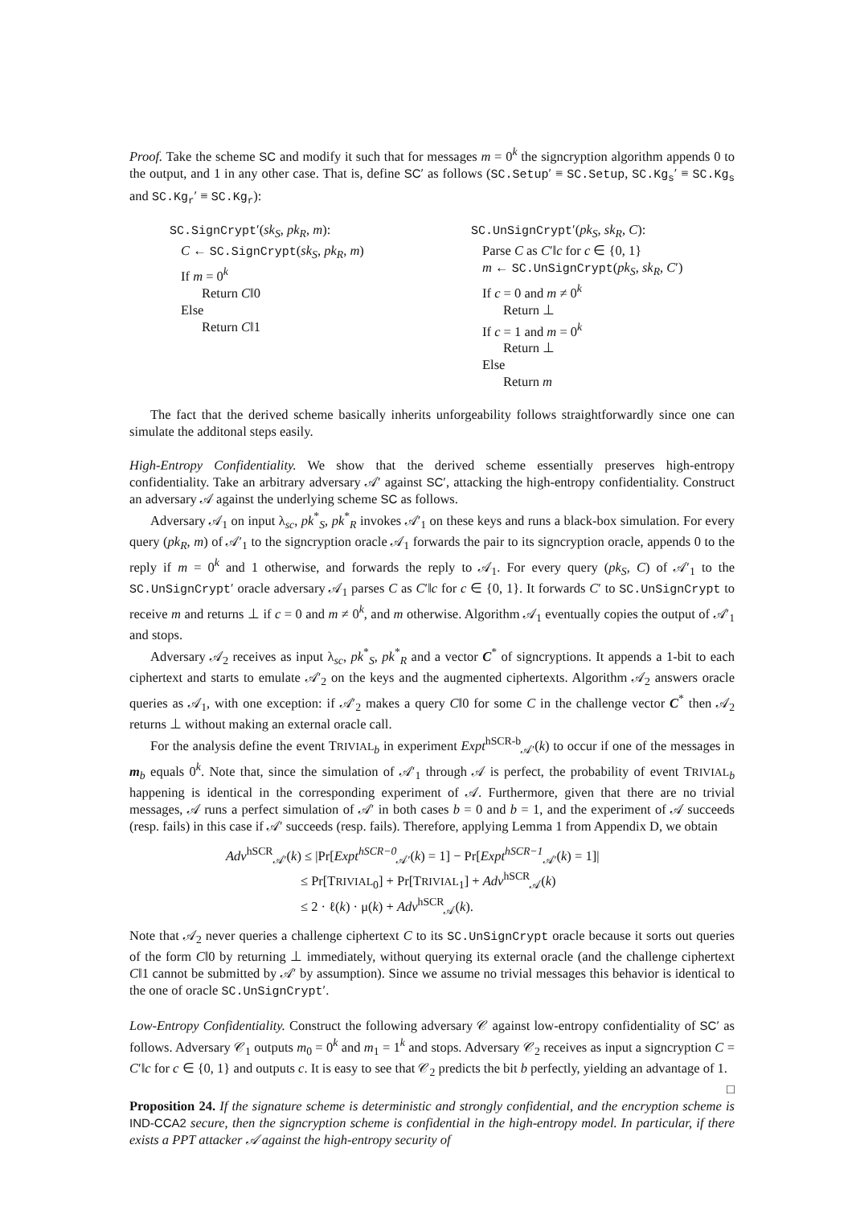Proof. Take the scheme SC and modify it such that for messages m = 0<sup>k</sup> the signcryption algorithm appends 0 to the output, and 1 in any other case. That is, define SC′ as follows (SC.Setup′ ≡ SC.Setup, SC.Kg<sub>s</sub>′ ≡ SC.Kg<sub>s</sub> and SC.Kg<sub>r</sub>′ ≡ SC.Kg<sub>r</sub>):
SC.SignCrypt′(sk<sub>S</sub>, pk<sub>R</sub>, m):
C ← SC.SignCrypt(sk<sub>S</sub>, pk<sub>R</sub>, m)
If m = 0<sup>k</sup>
Return C‖0
Else
Return C‖1
SC.UnSignCrypt′(pk<sub>S</sub>, sk<sub>R</sub>, C):
Parse C as C′‖c for c ∈ {0, 1}
m ← SC.UnSignCrypt(pk<sub>S</sub>, sk<sub>R</sub>, C′)
If c = 0 and m ≠ 0<sup>k</sup>
Return ⊥
If c = 1 and m = 0<sup>k</sup>
Return ⊥
Else
Return m
The fact that the derived scheme basically inherits unforgeability follows straightforwardly since one can simulate the additonal steps easily.
High-Entropy Confidentiality. We show that the derived scheme essentially preserves high-entropy confidentiality. Take an arbitrary adversary 𝒜′ against SC′, attacking the high-entropy confidentiality. Construct an adversary 𝒜 against the underlying scheme SC as follows.
Adversary 𝒜<sub>1</sub> on input λ<sub>sc</sub>, pk<sup>*</sup><sub>S</sub>, pk<sup>*</sup><sub>R</sub> invokes 𝒜′<sub>1</sub> on these keys and runs a black-box simulation. For every query (pk<sub>R</sub>, m) of 𝒜′<sub>1</sub> to the signcryption oracle 𝒜<sub>1</sub> forwards the pair to its signcryption oracle, appends 0 to the reply if m = 0<sup>k</sup> and 1 otherwise, and forwards the reply to 𝒜<sub>1</sub>. For every query (pk<sub>S</sub>, C) of 𝒜′<sub>1</sub> to the SC.UnSignCrypt′ oracle adversary 𝒜<sub>1</sub> parses C as C′‖c for c ∈ {0, 1}. It forwards C′ to SC.UnSignCrypt to receive m and returns ⊥ if c = 0 and m ≠ 0<sup>k</sup>, and m otherwise. Algorithm 𝒜<sub>1</sub> eventually copies the output of 𝒜′<sub>1</sub> and stops.
Adversary 𝒜<sub>2</sub> receives as input λ<sub>sc</sub>, pk<sup>*</sup><sub>S</sub>, pk<sup>*</sup><sub>R</sub> and a vector C<sup>*</sup> of signcryptions. It appends a 1-bit to each ciphertext and starts to emulate 𝒜′<sub>2</sub> on the keys and the augmented ciphertexts. Algorithm 𝒜<sub>2</sub> answers oracle queries as 𝒜<sub>1</sub>, with one exception: if 𝒜′<sub>2</sub> makes a query C‖0 for some C in the challenge vector C<sup>*</sup> then 𝒜<sub>2</sub> returns ⊥ without making an external oracle call.
For the analysis define the event TRIVIAL<sub>b</sub> in experiment Expt<sup>hSCR-b</sup><sub>𝒜′</sub>(k) to occur if one of the messages in m<sub>b</sub> equals 0<sup>k</sup>. Note that, since the simulation of 𝒜′<sub>1</sub> through 𝒜 is perfect, the probability of event TRIVIAL<sub>b</sub> happening is identical in the corresponding experiment of 𝒜. Furthermore, given that there are no trivial messages, 𝒜 runs a perfect simulation of 𝒜′ in both cases b = 0 and b = 1, and the experiment of 𝒜 succeeds (resp. fails) in this case if 𝒜′ succeeds (resp. fails). Therefore, applying Lemma 1 from Appendix D, we obtain
Adv<sup>hSCR</sup><sub>𝒜′</sub>(k) ≤ |Pr[Expt<sup>hSCR−0</sup><sub>𝒜′</sub>(k) = 1] − Pr[Expt<sup>hSCR−1</sup><sub>𝒜′</sub>(k) = 1]|
≤ Pr[TRIVIAL<sub>0</sub>] + Pr[TRIVIAL<sub>1</sub>] + Adv<sup>hSCR</sup><sub>𝒜</sub>(k)
≤ 2 · ℓ(k) · μ(k) + Adv<sup>hSCR</sup><sub>𝒜</sub>(k).
Note that 𝒜<sub>2</sub> never queries a challenge ciphertext C to its SC.UnSignCrypt oracle because it sorts out queries of the form C‖0 by returning ⊥ immediately, without querying its external oracle (and the challenge ciphertext C‖1 cannot be submitted by 𝒜′ by assumption). Since we assume no trivial messages this behavior is identical to the one of oracle SC.UnSignCrypt′.
Low-Entropy Confidentiality. Construct the following adversary 𝒞 against low-entropy confidentiality of SC′ as follows. Adversary 𝒞<sub>1</sub> outputs m<sub>0</sub> = 0<sup>k</sup> and m<sub>1</sub> = 1<sup>k</sup> and stops. Adversary 𝒞<sub>2</sub> receives as input a signcryption C = C′‖c for c ∈ {0, 1} and outputs c. It is easy to see that 𝒞<sub>2</sub> predicts the bit b perfectly, yielding an advantage of 1. □
Proposition 24. If the signature scheme is deterministic and strongly confidential, and the encryption scheme is IND-CCA2 secure, then the signcryption scheme is confidential in the high-entropy model. In particular, if there exists a PPT attacker 𝒜 against the high-entropy security of